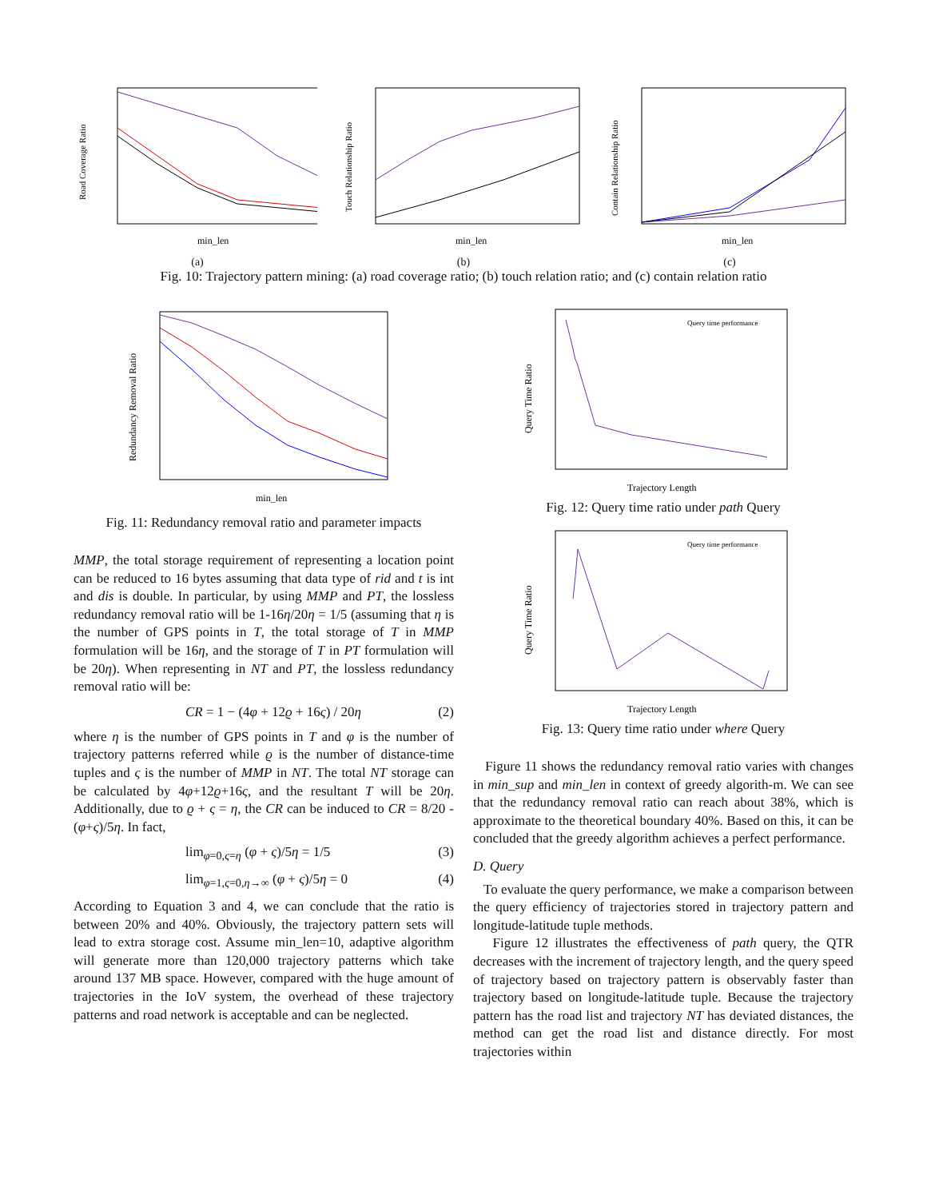Road Coverage Ratio
min_len
(a)
Touch Relationship Ratio
min_len
(b)
Contain Relationship Ratio
min_len
(c)
Fig. 10: Trajectory pattern mining: (a) road coverage ratio; (b) touch relation ratio; and (c) contain relation ratio
Redundancy Removal Ratio
min_len
Fig. 11: Redundancy removal ratio and parameter impacts
MMP, the total storage requirement of representing a location point can be reduced to 16 bytes assuming that data type of rid and t is int and dis is double. In particular, by using MMP and PT, the lossless redundancy removal ratio will be 1-16η/20η = 1/5 (assuming that η is the number of GPS points in T, the total storage of T in MMP formulation will be 16η, and the storage of T in PT formulation will be 20η). When representing in NT and PT, the lossless redundancy removal ratio will be:
CR = 1 − (4φ + 12ϱ + 16ς) / 20η (2)
where η is the number of GPS points in T and φ is the number of trajectory patterns referred while ϱ is the number of distance-time tuples and ς is the number of MMP in NT. The total NT storage can be calculated by 4φ+12ϱ+16ς, and the resultant T will be 20η. Additionally, due to ϱ + ς = η, the CR can be induced to CR = 8/20 - (φ+ς)/5η. In fact,
lim<sub>φ=0,ς=η</sub> (φ + ς)/5η = 1/5 (3)
lim<sub>φ=1,ς=0,η→∞</sub> (φ + ς)/5η = 0 (4)
According to Equation 3 and 4, we can conclude that the ratio is between 20% and 40%. Obviously, the trajectory pattern sets will lead to extra storage cost. Assume min_len=10, adaptive algorithm will generate more than 120,000 trajectory patterns which take around 137 MB space. However, compared with the huge amount of trajectories in the IoV system, the overhead of these trajectory patterns and road network is acceptable and can be neglected.
Query time performance
Query Time Ratio
Trajectory Length
Fig. 12: Query time ratio under path Query
Query time performance
Query Time Ratio
Trajectory Length
Fig. 13: Query time ratio under where Query
Figure 11 shows the redundancy removal ratio varies with changes in min_sup and min_len in context of greedy algorith-m. We can see that the redundancy removal ratio can reach about 38%, which is approximate to the theoretical boundary 40%. Based on this, it can be concluded that the greedy algorithm achieves a perfect performance.
D. Query
To evaluate the query performance, we make a comparison between the query efficiency of trajectories stored in trajectory pattern and longitude-latitude tuple methods.
Figure 12 illustrates the effectiveness of path query, the QTR decreases with the increment of trajectory length, and the query speed of trajectory based on trajectory pattern is observably faster than trajectory based on longitude-latitude tuple. Because the trajectory pattern has the road list and trajectory NT has deviated distances, the method can get the road list and distance directly. For most trajectories within